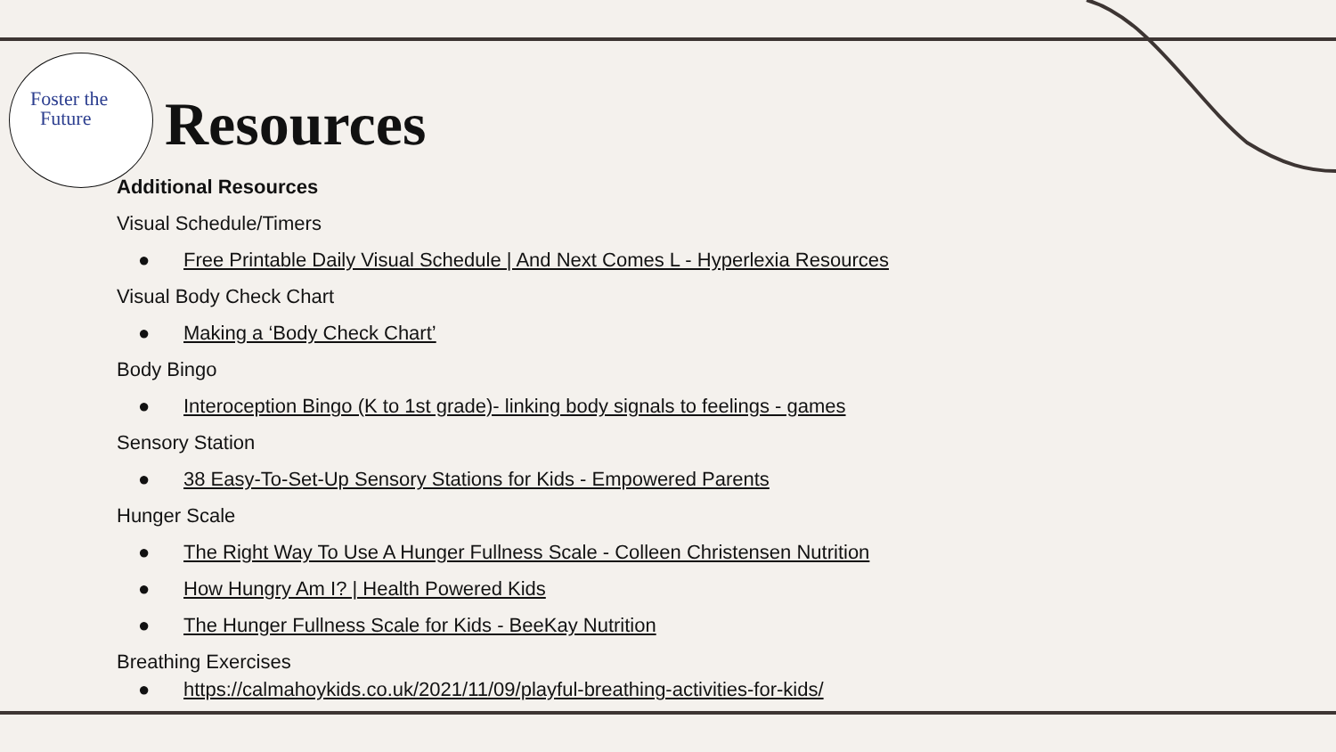Foster the
Future
Resources
Additional Resources
Visual Schedule/Timers
● Free Printable Daily Visual Schedule | And Next Comes L - Hyperlexia Resources
Visual Body Check Chart
● Making a ‘Body Check Chart’
Body Bingo
● Interoception Bingo (K to 1st grade)- linking body signals to feelings - games
Sensory Station
● 38 Easy-To-Set-Up Sensory Stations for Kids - Empowered Parents
Hunger Scale
● The Right Way To Use A Hunger Fullness Scale - Colleen Christensen Nutrition
● How Hungry Am I? | Health Powered Kids
● The Hunger Fullness Scale for Kids - BeeKay Nutrition
Breathing Exercises
● https://calmahoykids.co.uk/2021/11/09/playful-breathing-activities-for-kids/